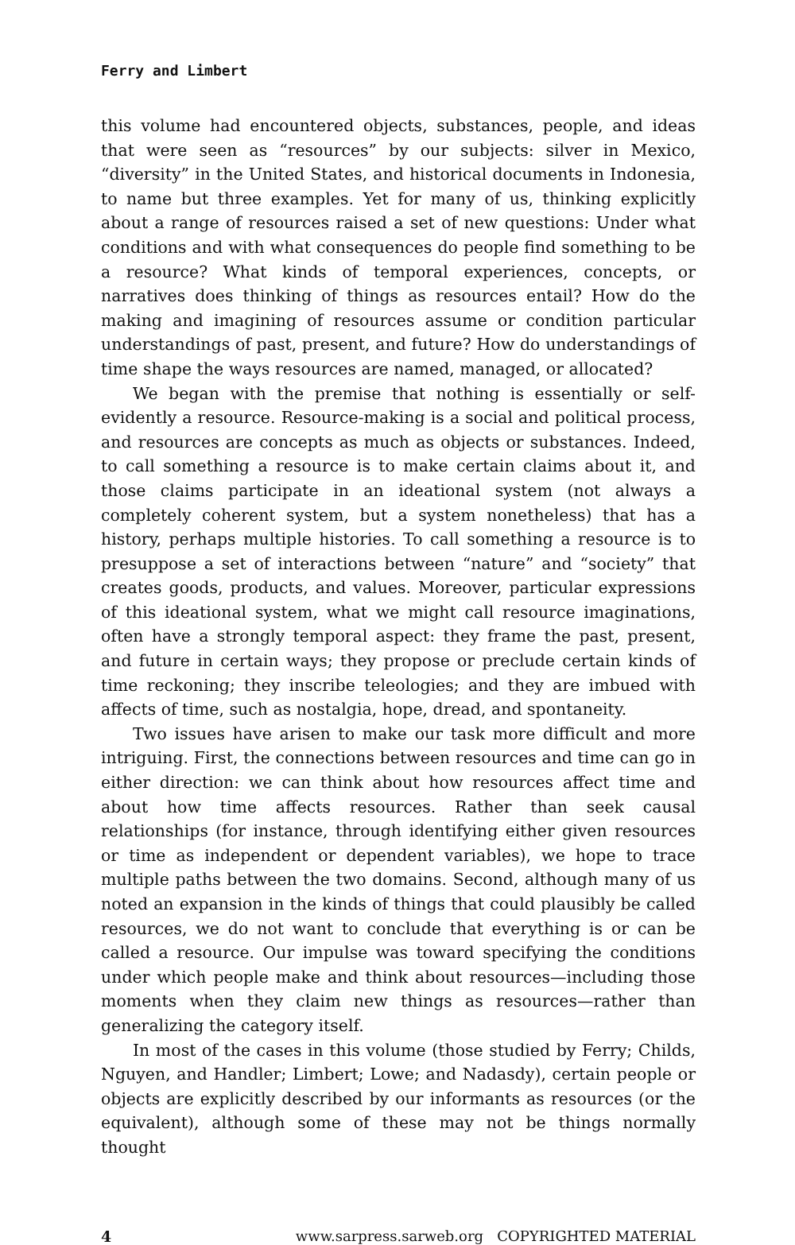Ferry and Limbert
this volume had encountered objects, substances, people, and ideas that were seen as “resources” by our subjects: silver in Mexico, “diversity” in the United States, and historical documents in Indonesia, to name but three examples. Yet for many of us, thinking explicitly about a range of resources raised a set of new questions: Under what conditions and with what consequences do people find something to be a resource? What kinds of temporal experiences, concepts, or narratives does thinking of things as resources entail? How do the making and imagining of resources assume or condition particular understandings of past, present, and future? How do understandings of time shape the ways resources are named, managed, or allocated?
We began with the premise that nothing is essentially or self-evidently a resource. Resource-making is a social and political process, and resources are concepts as much as objects or substances. Indeed, to call something a resource is to make certain claims about it, and those claims participate in an ideational system (not always a completely coherent system, but a system nonetheless) that has a history, perhaps multiple histories. To call something a resource is to presuppose a set of interactions between “nature” and “society” that creates goods, products, and values. Moreover, particular expressions of this ideational system, what we might call resource imaginations, often have a strongly temporal aspect: they frame the past, present, and future in certain ways; they propose or preclude certain kinds of time reckoning; they inscribe teleologies; and they are imbued with affects of time, such as nostalgia, hope, dread, and spontaneity.
Two issues have arisen to make our task more difficult and more intriguing. First, the connections between resources and time can go in either direction: we can think about how resources affect time and about how time affects resources. Rather than seek causal relationships (for instance, through identifying either given resources or time as independent or dependent variables), we hope to trace multiple paths between the two domains. Second, although many of us noted an expansion in the kinds of things that could plausibly be called resources, we do not want to conclude that everything is or can be called a resource. Our impulse was toward specifying the conditions under which people make and think about resources—including those moments when they claim new things as resources—rather than generalizing the category itself.
In most of the cases in this volume (those studied by Ferry; Childs, Nguyen, and Handler; Limbert; Lowe; and Nadasdy), certain people or objects are explicitly described by our informants as resources (or the equivalent), although some of these may not be things normally thought
4 www.sarpress.sarweb.org COPYRIGHTED MATERIAL